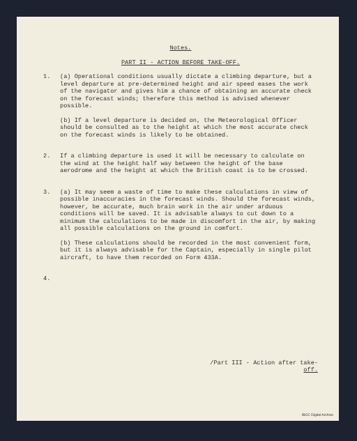Notes.
PART II - ACTION BEFORE TAKE-OFF.
1. (a) Operational conditions usually dictate a climbing departure, but a level departure at pre-determined height and air speed eases the work of the navigator and gives him a chance of obtaining an accurate check on the forecast winds; therefore this method is advised whenever possible.
(b) If a level departure is decided on, the Meteorological Officer should be consulted as to the height at which the most accurate check on the forecast winds is likely to be obtained.
2. If a climbing departure is used it will be necessary to calculate on the wind at the height half way between the height of the base aerodrome and the height at which the British coast is to be crossed.
3. (a) It may seem a waste of time to make these calculations in view of possible inaccuracies in the forecast winds. Should the forecast winds, however, be accurate, much brain work in the air under arduous conditions will be saved. It is advisable always to cut down to a minimum the calculations to be made in discomfort in the air, by making all possible calculations on the ground in comfort.
(b) These calculations should be recorded in the most convenient form, but it is always advisable for the Captain, especially in single pilot aircraft, to have them recorded on Form 433A.
4.
/Part III - Action after take-
off.
IBCC Digital Archive